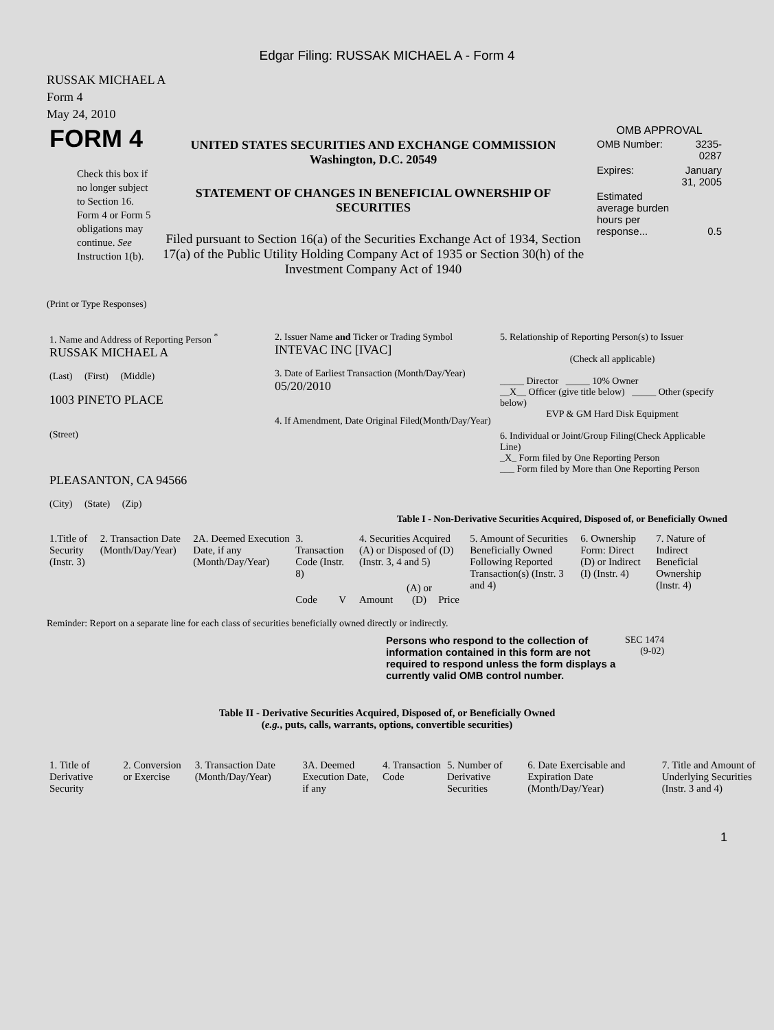Edgar Filing: RUSSAK MICHAEL A - Form 4
RUSSAK MICHAEL A
Form 4
May 24, 2010
| FORM 4 Check this box if no longer subject to Section 16. Form 4 or Form 5 obligations may continue. See Instruction 1(b). | UNITED STATES SECURITIES AND EXCHANGE COMMISSION Washington, D.C. 20549 STATEMENT OF CHANGES IN BENEFICIAL OWNERSHIP OF SECURITIES Filed pursuant to Section 16(a) of the Securities Exchange Act of 1934, Section 17(a) of the Public Utility Holding Company Act of 1935 or Section 30(h) of the Investment Company Act of 1940 | OMB APPROVAL / OMB Number: / 3235-0287 / / Expires: / January 31, 2005 / / Estimated average burden hours per response... / 0.5 / |
(Print or Type Responses)
| 1. Name and Address of Reporting Person <sup>*</sup> RUSSAK MICHAEL A (Last) (First) (Middle) 1003 PINETO PLACE (Street) PLEASANTON, CA 94566 (City) (State) (Zip) | 2. Issuer Name and Ticker or Trading Symbol INTEVAC INC [IVAC] 3. Date of Earliest Transaction (Month/Day/Year) 05/20/2010 4. If Amendment, Date Original Filed(Month/Day/Year) | 5. Relationship of Reporting Person(s) to Issuer (Check all applicable) _____ Director _____ 10% Owner __X__ Officer (give title below) _____ Other (specify below) EVP & GM Hard Disk Equipment 6. Individual or Joint/Group Filing(Check Applicable Line) _X_ Form filed by One Reporting Person ___ Form filed by More than One Reporting Person |
Table I - Non-Derivative Securities Acquired, Disposed of, or Beneficially Owned
| 1.Title of Security (Instr. 3) | 2. Transaction Date (Month/Day/Year) | 2A. Deemed Execution Date, if any (Month/Day/Year) | 3. Transaction Code (Instr. 8) | | 4. Securities Acquired (A) or Disposed of (D) (Instr. 3, 4 and 5) | | | 5. Amount of Securities Beneficially Owned Following Reported Transaction(s) (Instr. 3 and 4) | 6. Ownership Form: Direct (D) or Indirect (I) (Instr. 4) | 7. Nature of Indirect Beneficial Ownership (Instr. 4) |
| --- | --- | --- | --- | --- | --- | --- | --- | --- | --- | --- |
| | | | Code | V | Amount | (A) or (D) | Price | | | |
Reminder: Report on a separate line for each class of securities beneficially owned directly or indirectly.
| Persons who respond to the collection of information contained in this form are not required to respond unless the form displays a currently valid OMB control number. | SEC 1474 (9-02) |
Table II - Derivative Securities Acquired, Disposed of, or Beneficially Owned
(e.g., puts, calls, warrants, options, convertible securities)
| 1. Title of Derivative Security | 2. Conversion or Exercise | 3. Transaction Date (Month/Day/Year) | 3A. Deemed Execution Date, if any | 4. Transaction Code | 5. Number of Derivative Securities | 6. Date Exercisable and Expiration Date (Month/Day/Year) | 7. Title and Amount of Underlying Securities (Instr. 3 and 4) |
| --- | --- | --- | --- | --- | --- | --- | --- |
1